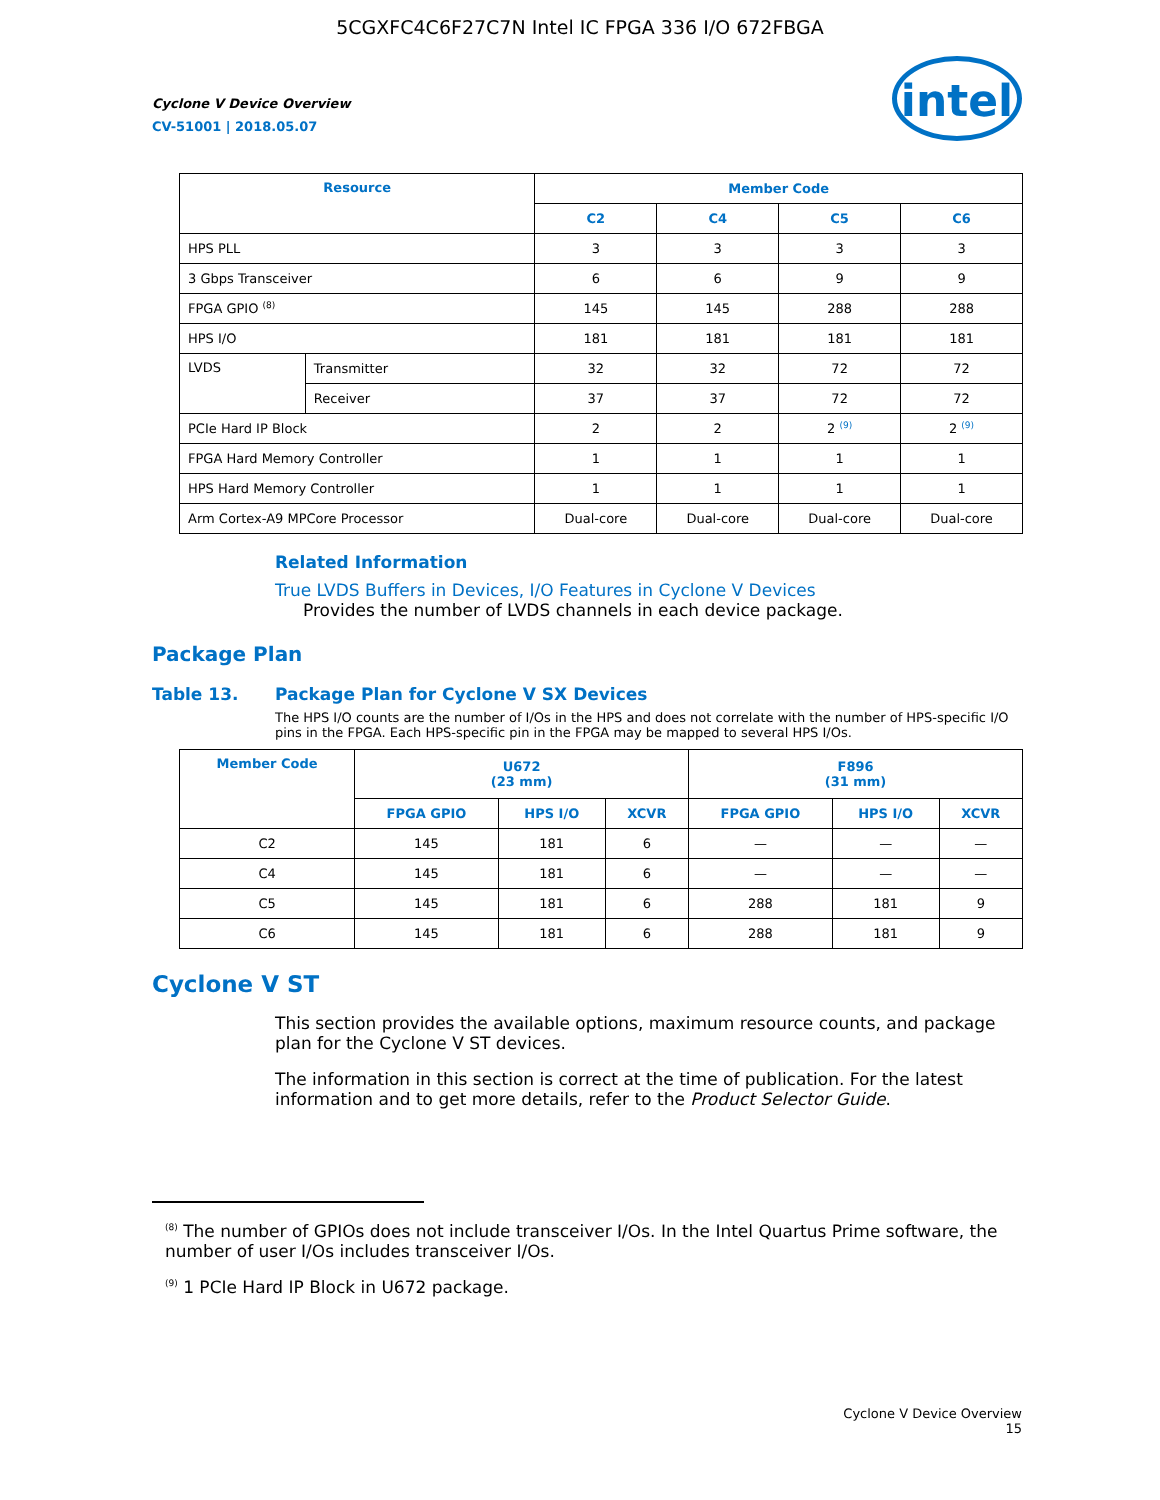5CGXFC4C6F27C7N Intel IC FPGA 336 I/O 672FBGA
Cyclone V Device Overview
CV-51001 | 2018.05.07
intel
| Resource | | Member Code | | | |
| --- | --- | --- | --- | --- | --- |
| | | C2 | C4 | C5 | C6 |
| HPS PLL | | 3 | 3 | 3 | 3 |
| 3 Gbps Transceiver | | 6 | 6 | 9 | 9 |
| FPGA GPIO <sup>(8)</sup> | | 145 | 145 | 288 | 288 |
| HPS I/O | | 181 | 181 | 181 | 181 |
| LVDS | Transmitter | 32 | 32 | 72 | 72 |
| | Receiver | 37 | 37 | 72 | 72 |
| PCIe Hard IP Block | | 2 | 2 | 2 <sup>(9)</sup> | 2 <sup>(9)</sup> |
| FPGA Hard Memory Controller | | 1 | 1 | 1 | 1 |
| HPS Hard Memory Controller | | 1 | 1 | 1 | 1 |
| Arm Cortex-A9 MPCore Processor | | Dual-core | Dual-core | Dual-core | Dual-core |
Related Information
True LVDS Buffers in Devices, I/O Features in Cyclone V Devices
Provides the number of LVDS channels in each device package.
Package Plan
Table 13. Package Plan for Cyclone V SX Devices
The HPS I/O counts are the number of I/Os in the HPS and does not correlate with the number of HPS-specific I/O pins in the FPGA. Each HPS-specific pin in the FPGA may be mapped to several HPS I/Os.
| Member Code | U672 (23 mm) | | | F896 (31 mm) | | |
| --- | --- | --- | --- | --- | --- | --- |
| | FPGA GPIO | HPS I/O | XCVR | FPGA GPIO | HPS I/O | XCVR |
| C2 | 145 | 181 | 6 | — | — | — |
| C4 | 145 | 181 | 6 | — | — | — |
| C5 | 145 | 181 | 6 | 288 | 181 | 9 |
| C6 | 145 | 181 | 6 | 288 | 181 | 9 |
Cyclone V ST
This section provides the available options, maximum resource counts, and package plan for the Cyclone V ST devices.
The information in this section is correct at the time of publication. For the latest information and to get more details, refer to the Product Selector Guide.
<sup>(8)</sup> The number of GPIOs does not include transceiver I/Os. In the Intel Quartus Prime software, the number of user I/Os includes transceiver I/Os.
<sup>(9)</sup> 1 PCIe Hard IP Block in U672 package.
Cyclone V Device Overview
15